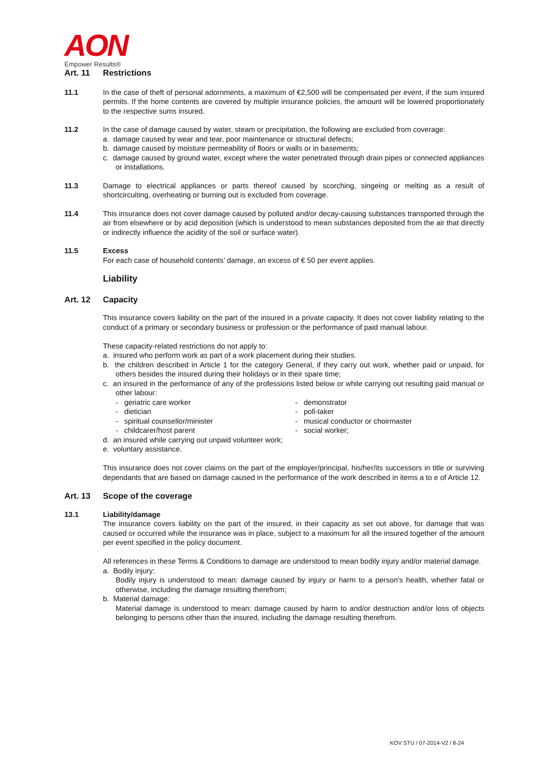AON
Empower Results®
Art. 11 Restrictions
11.1 In the case of theft of personal adornments, a maximum of €2,500 will be compensated per event, if the sum insured permits. If the home contents are covered by multiple insurance policies, the amount will be lowered proportionately to the respective sums insured.
11.2 In the case of damage caused by water, steam or precipitation, the following are excluded from coverage:
a. damage caused by wear and tear, poor maintenance or structural defects;
b. damage caused by moisture permeability of floors or walls or in basements;
c. damage caused by ground water, except where the water penetrated through drain pipes or connected appliances or installations.
11.3 Damage to electrical appliances or parts thereof caused by scorching, singeing or melting as a result of shortcircuiting, overheating or burning out is excluded from coverage.
11.4 This insurance does not cover damage caused by polluted and/or decay-causing substances transported through the air from elsewhere or by acid deposition (which is understood to mean substances deposited from the air that directly or indirectly influence the acidity of the soil or surface water).
11.5 Excess
For each case of household contents’ damage, an excess of € 50 per event applies.
Liability
Art. 12 Capacity
This insurance covers liability on the part of the insured in a private capacity. It does not cover liability relating to the conduct of a primary or secondary business or profession or the performance of paid manual labour.
These capacity-related restrictions do not apply to:
a. insured who perform work as part of a work placement during their studies.
b. the children described in Article 1 for the category General, if they carry out work, whether paid or unpaid, for others besides the insured during their holidays or in their spare time;
c. an insured in the performance of any of the professions listed below or while carrying out resulting paid manual or other labour:
- geriatric care worker
- dietician
- spiritual counsellor/minister
- childcarer/host parent
- demonstrator
- poll-taker
- musical conductor or choirmaster
- social worker;
d. an insured while carrying out unpaid volunteer work;
e. voluntary assistance.
This insurance does not cover claims on the part of the employer/principal, his/her/its successors in title or surviving dependants that are based on damage caused in the performance of the work described in items a to e of Article 12.
Art. 13 Scope of the coverage
13.1 Liability/damage
The insurance covers liability on the part of the insured, in their capacity as set out above, for damage that was caused or occurred while the insurance was in place, subject to a maximum for all the insured together of the amount per event specified in the policy document.
All references in these Terms & Conditions to damage are understood to mean bodily injury and/or material damage.
a. Bodily injury:
Bodily injury is understood to mean: damage caused by injury or harm to a person's health, whether fatal or otherwise, including the damage resulting therefrom;
b. Material damage:
Material damage is understood to mean: damage caused by harm to and/or destruction and/or loss of objects belonging to persons other than the insured, including the damage resulting therefrom.
KOV STU / 07-2014-V2 / 8-24